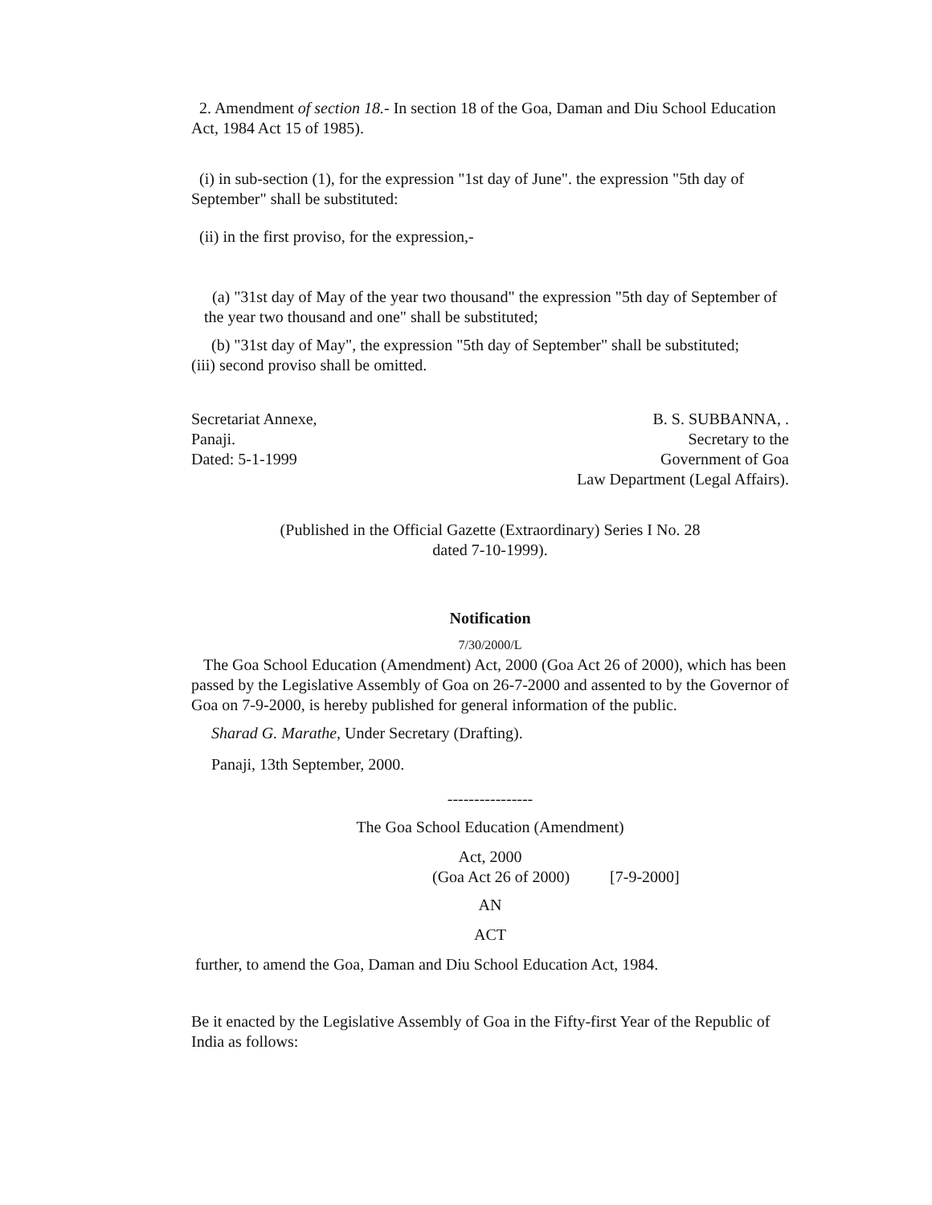2. Amendment of section 18.- In section 18 of the Goa, Daman and Diu School Education Act, 1984 Act 15 of 1985).
(i) in sub-section (1), for the expression "1st day of June". the expression "5th day of September" shall be substituted:
(ii) in the first proviso, for the expression,-
(a) "31st day of May of the year two thousand" the expression "5th day of September of the year two thousand and one" shall be substituted;
(b) "31st day of May", the expression "5th day of September" shall be substituted;
(iii) second proviso shall be omitted.
Secretariat Annexe,
Panaji.
Dated: 5-1-1999
B. S. SUBBANNA, .
Secretary to the
Government of Goa
Law Department (Legal Affairs).
(Published in the Official Gazette (Extraordinary) Series I No. 28
dated 7-10-1999).
Notification
7/30/2000/L
The Goa School Education (Amendment) Act, 2000 (Goa Act 26 of 2000), which has been passed by the Legislative Assembly of Goa on 26-7-2000 and assented to by the Governor of Goa on 7-9-2000, is hereby published for general information of the public.
Sharad G. Marathe, Under Secretary (Drafting).
Panaji, 13th September, 2000.
----------------
The Goa School Education (Amendment)
Act, 2000
(Goa Act 26 of 2000) [7-9-2000]
AN
ACT
further, to amend the Goa, Daman and Diu School Education Act, 1984.
Be it enacted by the Legislative Assembly of Goa in the Fifty-first Year of the Republic of India as follows: